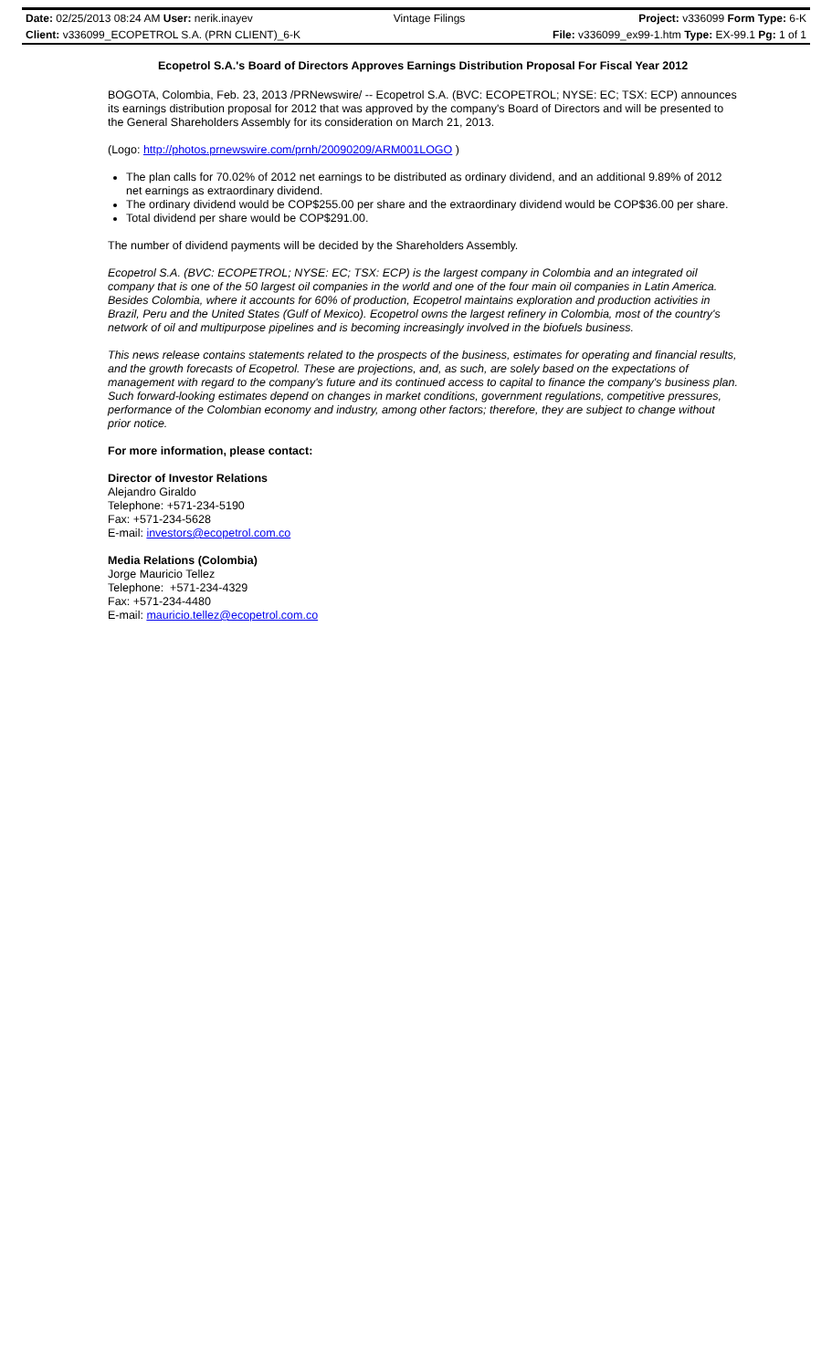| Date: 02/25/2013 08:24 AM User: nerik.inayev | Vintage Filings | Project: v336099 Form Type: 6-K |
| Client: v336099_ECOPETROL S.A. (PRN CLIENT)_6-K | | File: v336099_ex99-1.htm Type: EX-99.1 Pg: 1 of 1 |
Ecopetrol S.A.'s Board of Directors Approves Earnings Distribution Proposal For Fiscal Year 2012
BOGOTA, Colombia, Feb. 23, 2013 /PRNewswire/ -- Ecopetrol S.A. (BVC: ECOPETROL; NYSE: EC; TSX: ECP) announces its earnings distribution proposal for 2012 that was approved by the company's Board of Directors and will be presented to the General Shareholders Assembly for its consideration on March 21, 2013.
(Logo: http://photos.prnewswire.com/prnh/20090209/ARM001LOGO )
The plan calls for 70.02% of 2012 net earnings to be distributed as ordinary dividend, and an additional 9.89% of 2012 net earnings as extraordinary dividend.
The ordinary dividend would be COP$255.00 per share and the extraordinary dividend would be COP$36.00 per share.
Total dividend per share would be COP$291.00.
The number of dividend payments will be decided by the Shareholders Assembly.
Ecopetrol S.A. (BVC: ECOPETROL; NYSE: EC; TSX: ECP) is the largest company in Colombia and an integrated oil company that is one of the 50 largest oil companies in the world and one of the four main oil companies in Latin America. Besides Colombia, where it accounts for 60% of production, Ecopetrol maintains exploration and production activities in Brazil, Peru and the United States (Gulf of Mexico). Ecopetrol owns the largest refinery in Colombia, most of the country's network of oil and multipurpose pipelines and is becoming increasingly involved in the biofuels business.
This news release contains statements related to the prospects of the business, estimates for operating and financial results, and the growth forecasts of Ecopetrol. These are projections, and, as such, are solely based on the expectations of management with regard to the company's future and its continued access to capital to finance the company's business plan. Such forward-looking estimates depend on changes in market conditions, government regulations, competitive pressures, performance of the Colombian economy and industry, among other factors; therefore, they are subject to change without prior notice.
For more information, please contact:
Director of Investor Relations
Alejandro Giraldo
Telephone: +571-234-5190
Fax: +571-234-5628
E-mail: investors@ecopetrol.com.co
Media Relations (Colombia)
Jorge Mauricio Tellez
Telephone: +571-234-4329
Fax: +571-234-4480
E-mail: mauricio.tellez@ecopetrol.com.co